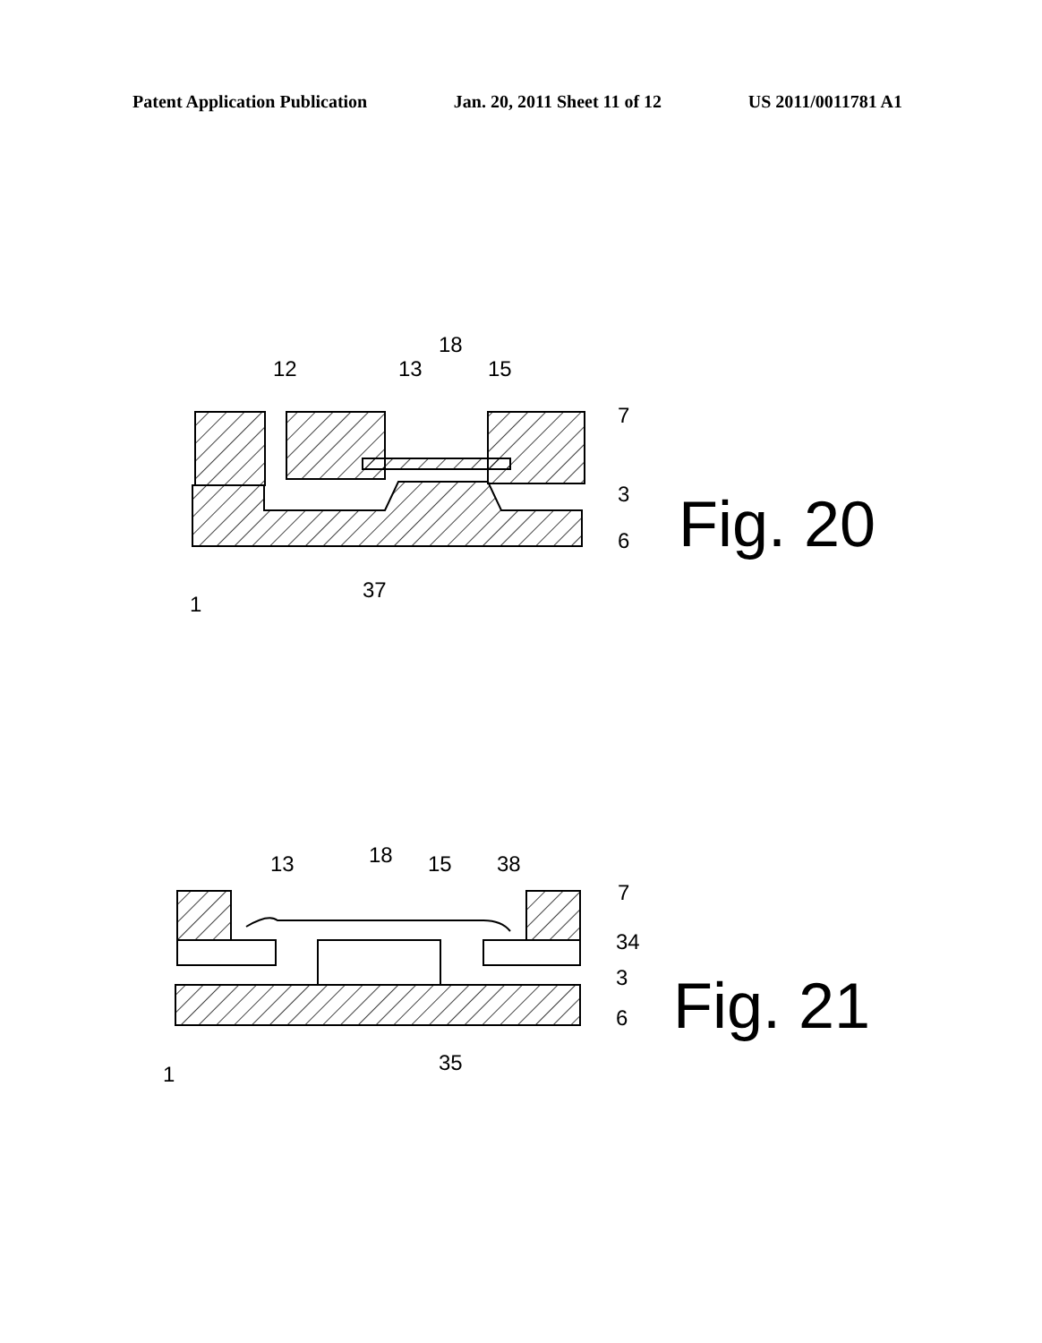Patent Application Publication Jan. 20, 2011 Sheet 11 of 12 US 2011/0011781 A1
18
12
13
15
7
3
6
37
1
18
13
15
38
7
34
3
6
35
1
Fig. 20
Fig. 21